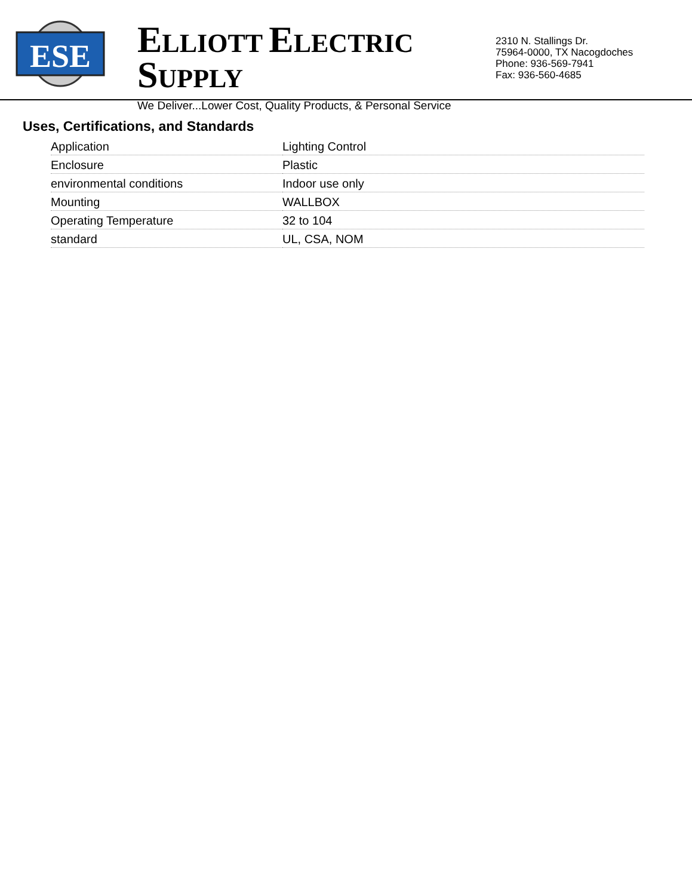ESE
ELLIOTT ELECTRIC SUPPLY
We Deliver...Lower Cost, Quality Products, & Personal Service
2310 N. Stallings Dr.
75964-0000, TX Nacogdoches
Phone: 936-569-7941
Fax: 936-560-4685
Uses, Certifications, and Standards
| Application | Lighting Control |
| Enclosure | Plastic |
| environmental conditions | Indoor use only |
| Mounting | WALLBOX |
| Operating Temperature | 32 to 104 |
| standard | UL, CSA, NOM |